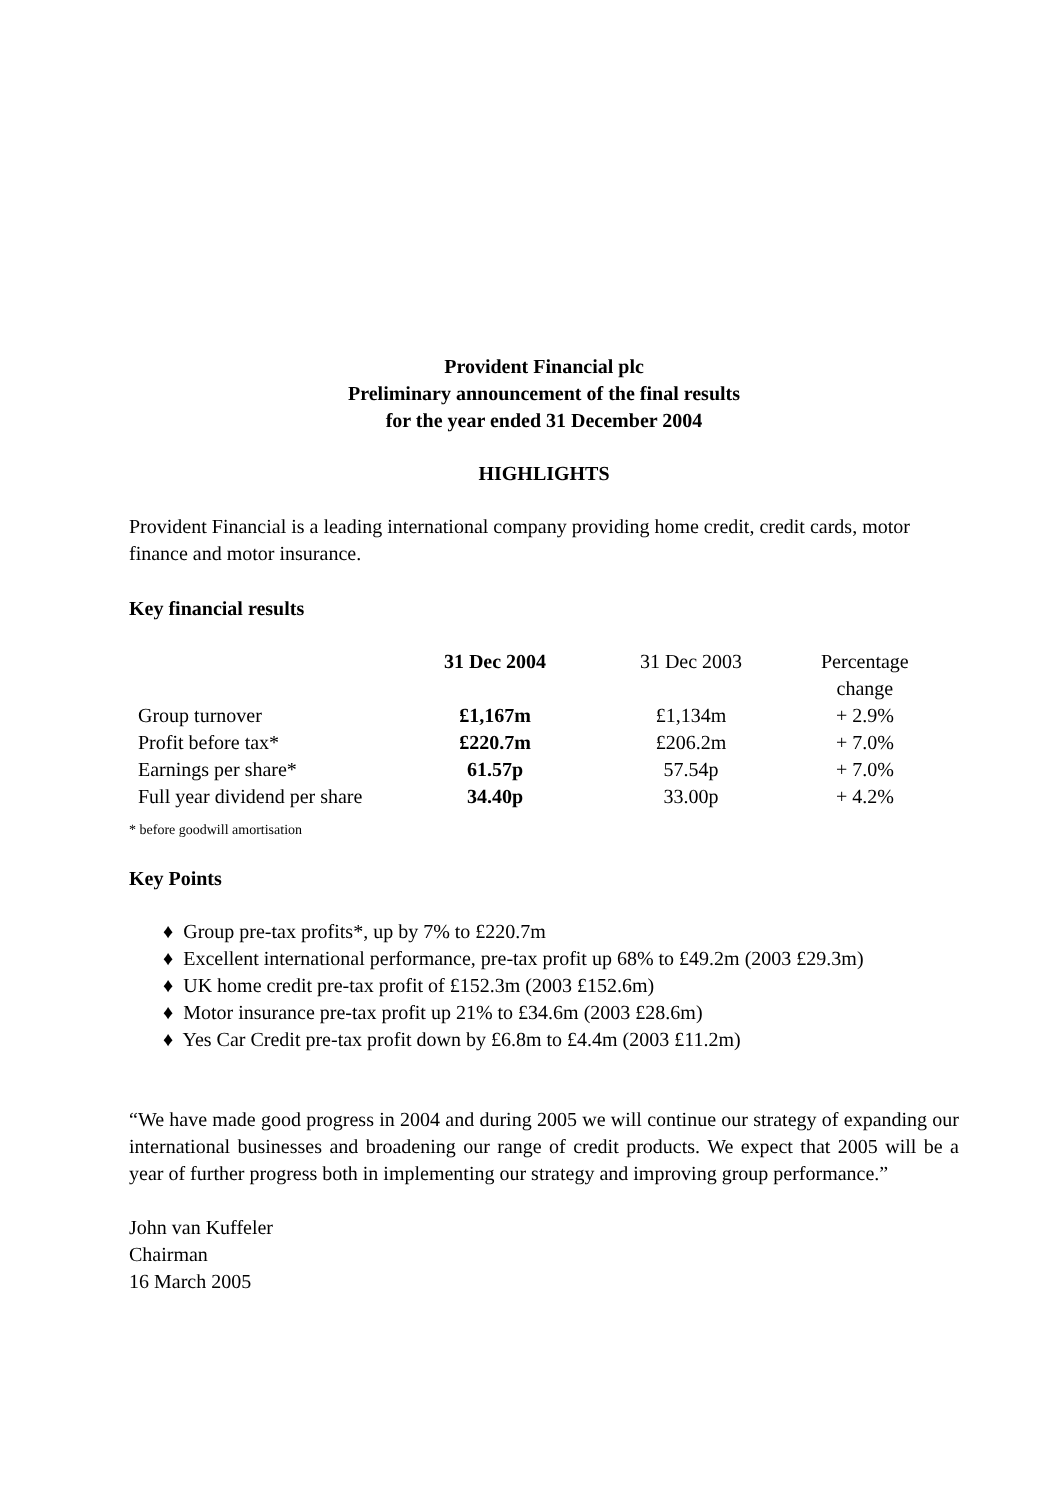Provident Financial plc
Preliminary announcement of the final results
for the year ended 31 December 2004
HIGHLIGHTS
Provident Financial is a leading international company providing home credit, credit cards, motor finance and motor insurance.
Key financial results
| | 31 Dec 2004 | 31 Dec 2003 | Percentage change |
| --- | --- | --- | --- |
| Group turnover | £1,167m | £1,134m | + 2.9% |
| Profit before tax* | £220.7m | £206.2m | + 7.0% |
| Earnings per share* | 61.57p | 57.54p | + 7.0% |
| Full year dividend per share | 34.40p | 33.00p | + 4.2% |
* before goodwill amortisation
Key Points
♦ Group pre-tax profits*, up by 7% to £220.7m
♦ Excellent international performance, pre-tax profit up 68% to £49.2m (2003 £29.3m)
♦ UK home credit pre-tax profit of £152.3m (2003 £152.6m)
♦ Motor insurance pre-tax profit up 21% to £34.6m (2003 £28.6m)
♦ Yes Car Credit pre-tax profit down by £6.8m to £4.4m (2003 £11.2m)
“We have made good progress in 2004 and during 2005 we will continue our strategy of expanding our international businesses and broadening our range of credit products. We expect that 2005 will be a year of further progress both in implementing our strategy and improving group performance.”
John van Kuffeler
Chairman
16 March 2005